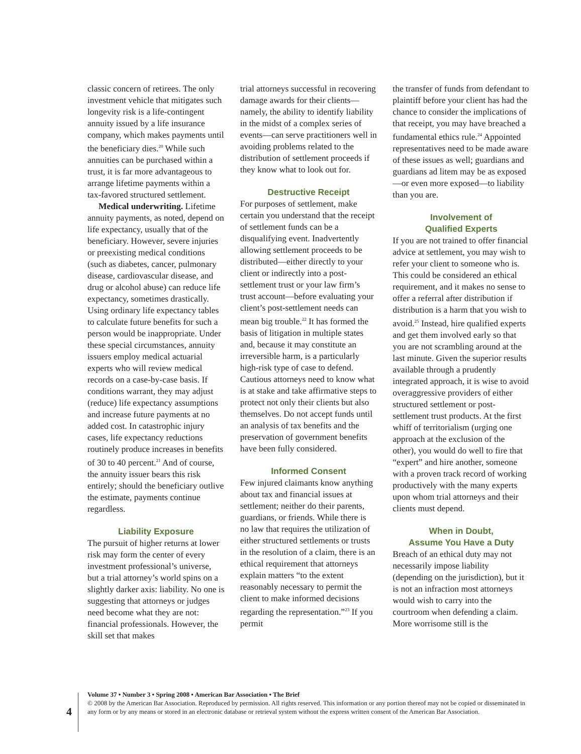classic concern of retirees. The only investment vehicle that mitigates such longevity risk is a life-contingent annuity issued by a life insurance company, which makes payments until the beneficiary dies.<sup>20</sup> While such annuities can be purchased within a trust, it is far more advantageous to arrange lifetime payments within a tax-favored structured settlement.
Medical underwriting. Lifetime annuity payments, as noted, depend on life expectancy, usually that of the beneficiary. However, severe injuries or preexisting medical conditions (such as diabetes, cancer, pulmonary disease, cardiovascular disease, and drug or alcohol abuse) can reduce life expectancy, sometimes drastically. Using ordinary life expectancy tables to calculate future benefits for such a person would be inappropriate. Under these special circumstances, annuity issuers employ medical actuarial experts who will review medical records on a case-by-case basis. If conditions warrant, they may adjust (reduce) life expectancy assumptions and increase future payments at no added cost. In catastrophic injury cases, life expectancy reductions routinely produce increases in benefits of 30 to 40 percent.<sup>21</sup> And of course, the annuity issuer bears this risk entirely; should the beneficiary outlive the estimate, payments continue regardless.
Liability Exposure
The pursuit of higher returns at lower risk may form the center of every investment professional’s universe, but a trial attorney’s world spins on a slightly darker axis: liability. No one is suggesting that attorneys or judges need become what they are not: financial professionals. However, the skill set that makes
trial attorneys successful in recovering damage awards for their clients—namely, the ability to identify liability in the midst of a complex series of events—can serve practitioners well in avoiding problems related to the distribution of settlement proceeds if they know what to look out for.
Destructive Receipt
For purposes of settlement, make certain you understand that the receipt of settlement funds can be a disqualifying event. Inadvertently allowing settlement proceeds to be distributed—either directly to your client or indirectly into a post-settlement trust or your law firm’s trust account—before evaluating your client’s post-settlement needs can mean big trouble.<sup>22</sup> It has formed the basis of litigation in multiple states and, because it may constitute an irreversible harm, is a particularly high-risk type of case to defend. Cautious attorneys need to know what is at stake and take affirmative steps to protect not only their clients but also themselves. Do not accept funds until an analysis of tax benefits and the preservation of government benefits have been fully considered.
Informed Consent
Few injured claimants know anything about tax and financial issues at settlement; neither do their parents, guardians, or friends. While there is no law that requires the utilization of either structured settlements or trusts in the resolution of a claim, there is an ethical requirement that attorneys explain matters “to the extent reasonably necessary to permit the client to make informed decisions regarding the representation.”<sup>23</sup> If you permit
the transfer of funds from defendant to plaintiff before your client has had the chance to consider the implications of that receipt, you may have breached a fundamental ethics rule.<sup>24</sup> Appointed representatives need to be made aware of these issues as well; guardians and guardians ad litem may be as exposed—or even more exposed—to liability than you are.
Involvement of
Qualified Experts
If you are not trained to offer financial advice at settlement, you may wish to refer your client to someone who is. This could be considered an ethical requirement, and it makes no sense to offer a referral after distribution if distribution is a harm that you wish to avoid.<sup>25</sup> Instead, hire qualified experts and get them involved early so that you are not scrambling around at the last minute. Given the superior results available through a prudently integrated approach, it is wise to avoid overaggressive providers of either structured settlement or post-settlement trust products. At the first whiff of territorialism (urging one approach at the exclusion of the other), you would do well to fire that “expert” and hire another, someone with a proven track record of working productively with the many experts upon whom trial attorneys and their clients must depend.
When in Doubt,
Assume You Have a Duty
Breach of an ethical duty may not necessarily impose liability (depending on the jurisdiction), but it is not an infraction most attorneys would wish to carry into the courtroom when defending a claim. More worrisome still is the
4
Volume 37 • Number 3 • Spring 2008 • American Bar Association • The Brief
© 2008 by the American Bar Association. Reproduced by permission. All rights reserved. This information or any portion thereof may not be copied or disseminated in any form or by any means or stored in an electronic database or retrieval system without the express written consent of the American Bar Association.